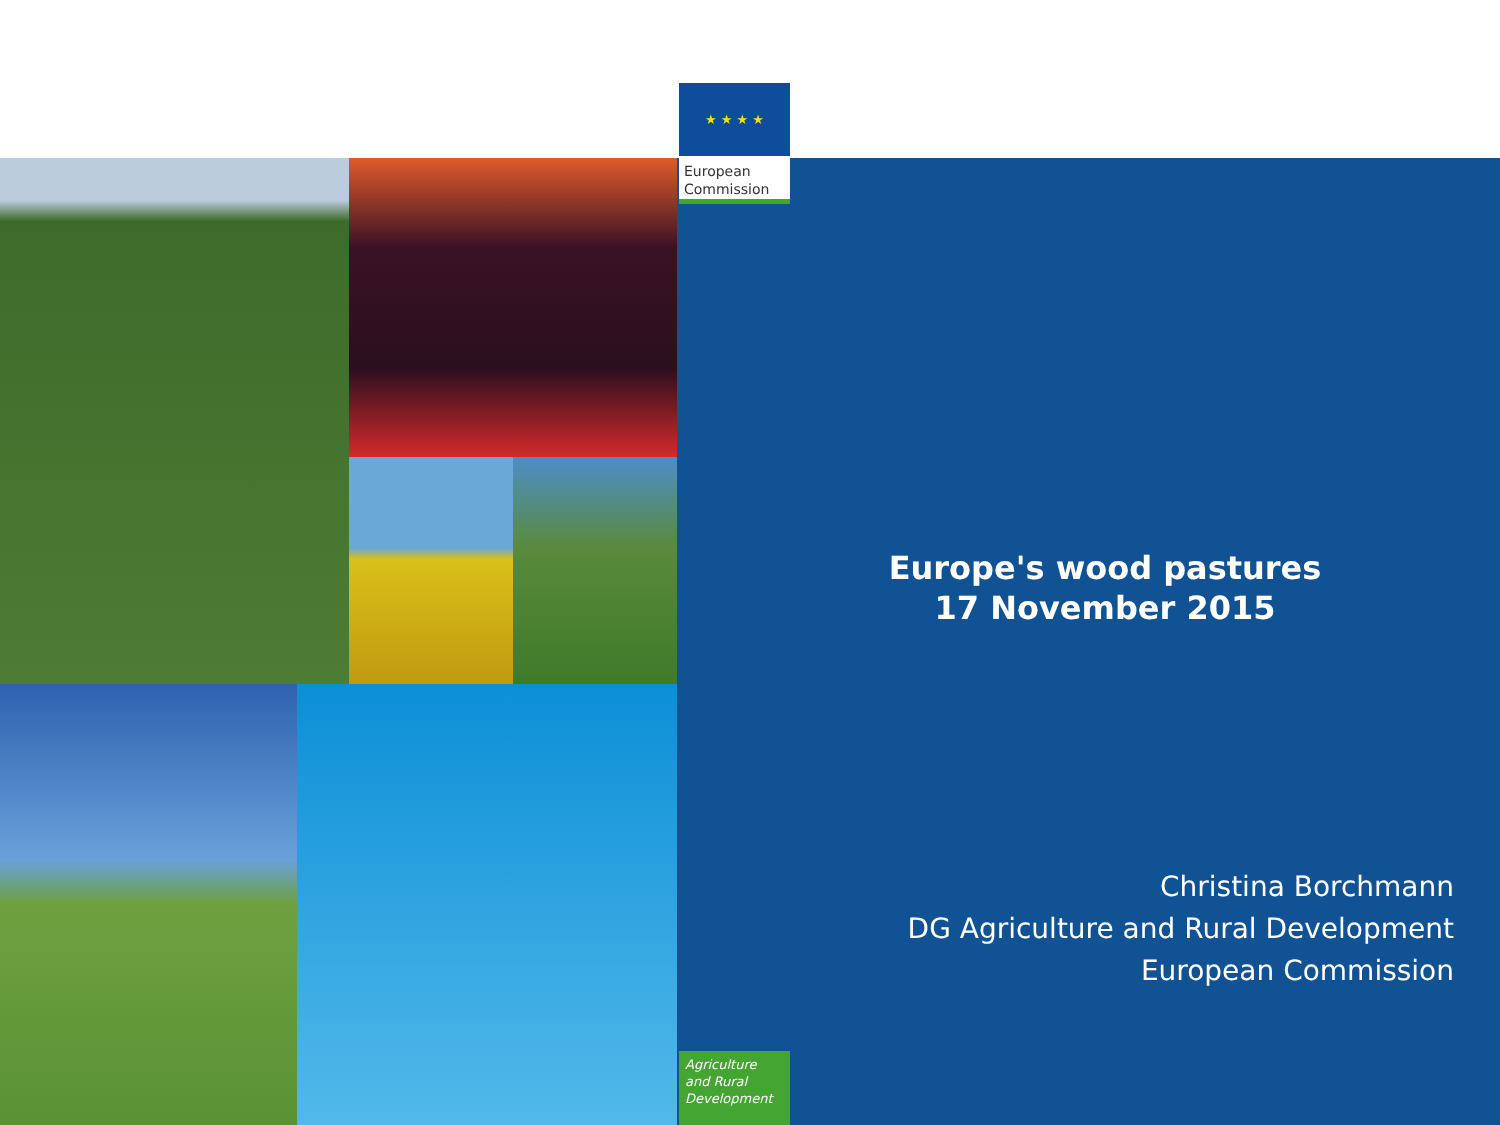★ ★ ★ ★
European
Commission
Europe's wood pastures
17 November 2015
Christina Borchmann
DG Agriculture and Rural Development
European Commission
Agriculture
and Rural
Development